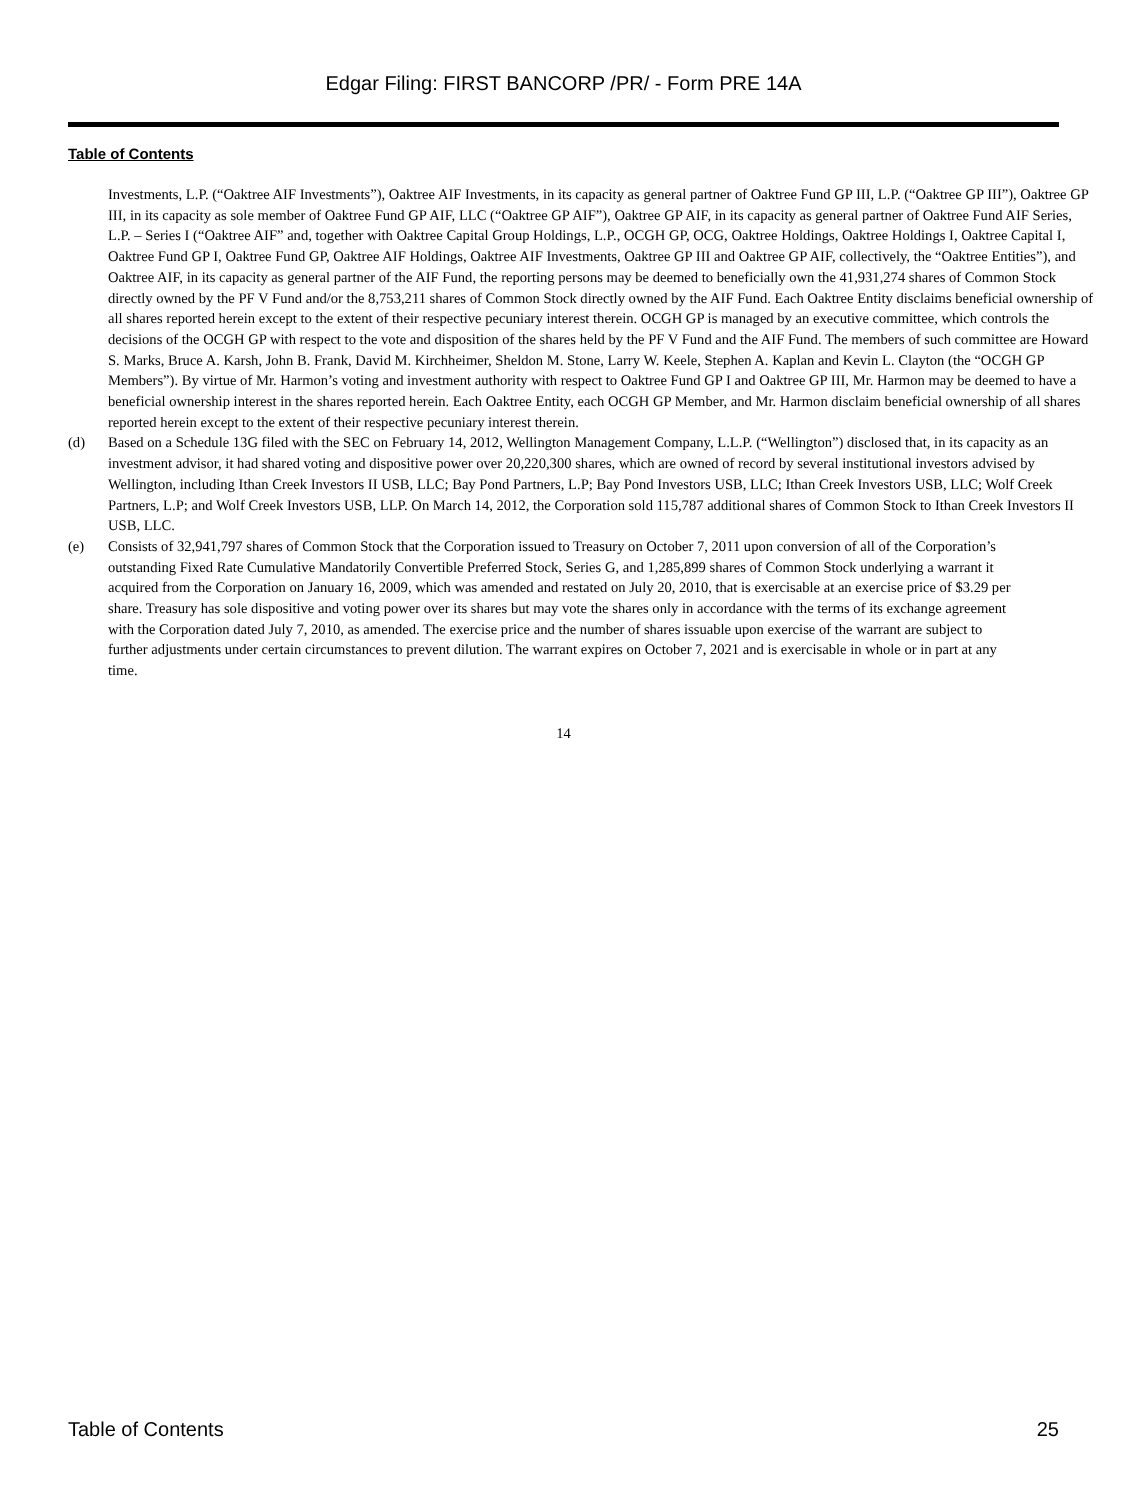Edgar Filing: FIRST BANCORP /PR/ - Form PRE 14A
Table of Contents
Investments, L.P. (“Oaktree AIF Investments”), Oaktree AIF Investments, in its capacity as general partner of Oaktree Fund GP III, L.P. (“Oaktree GP III”), Oaktree GP III, in its capacity as sole member of Oaktree Fund GP AIF, LLC (“Oaktree GP AIF”), Oaktree GP AIF, in its capacity as general partner of Oaktree Fund AIF Series, L.P. – Series I (“Oaktree AIF” and, together with Oaktree Capital Group Holdings, L.P., OCGH GP, OCG, Oaktree Holdings, Oaktree Holdings I, Oaktree Capital I, Oaktree Fund GP I, Oaktree Fund GP, Oaktree AIF Holdings, Oaktree AIF Investments, Oaktree GP III and Oaktree GP AIF, collectively, the “Oaktree Entities”), and Oaktree AIF, in its capacity as general partner of the AIF Fund, the reporting persons may be deemed to beneficially own the 41,931,274 shares of Common Stock directly owned by the PF V Fund and/or the 8,753,211 shares of Common Stock directly owned by the AIF Fund. Each Oaktree Entity disclaims beneficial ownership of all shares reported herein except to the extent of their respective pecuniary interest therein. OCGH GP is managed by an executive committee, which controls the decisions of the OCGH GP with respect to the vote and disposition of the shares held by the PF V Fund and the AIF Fund. The members of such committee are Howard S. Marks, Bruce A. Karsh, John B. Frank, David M. Kirchheimer, Sheldon M. Stone, Larry W. Keele, Stephen A. Kaplan and Kevin L. Clayton (the “OCGH GP Members”). By virtue of Mr. Harmon’s voting and investment authority with respect to Oaktree Fund GP I and Oaktree GP III, Mr. Harmon may be deemed to have a beneficial ownership interest in the shares reported herein. Each Oaktree Entity, each OCGH GP Member, and Mr. Harmon disclaim beneficial ownership of all shares reported herein except to the extent of their respective pecuniary interest therein.
(d) Based on a Schedule 13G filed with the SEC on February 14, 2012, Wellington Management Company, L.L.P. (“Wellington”) disclosed that, in its capacity as an investment advisor, it had shared voting and dispositive power over 20,220,300 shares, which are owned of record by several institutional investors advised by Wellington, including Ithan Creek Investors II USB, LLC; Bay Pond Partners, L.P; Bay Pond Investors USB, LLC; Ithan Creek Investors USB, LLC; Wolf Creek Partners, L.P; and Wolf Creek Investors USB, LLP. On March 14, 2012, the Corporation sold 115,787 additional shares of Common Stock to Ithan Creek Investors II USB, LLC.
(e) Consists of 32,941,797 shares of Common Stock that the Corporation issued to Treasury on October 7, 2011 upon conversion of all of the Corporation’s outstanding Fixed Rate Cumulative Mandatorily Convertible Preferred Stock, Series G, and 1,285,899 shares of Common Stock underlying a warrant it acquired from the Corporation on January 16, 2009, which was amended and restated on July 20, 2010, that is exercisable at an exercise price of $3.29 per share. Treasury has sole dispositive and voting power over its shares but may vote the shares only in accordance with the terms of its exchange agreement with the Corporation dated July 7, 2010, as amended. The exercise price and the number of shares issuable upon exercise of the warrant are subject to further adjustments under certain circumstances to prevent dilution. The warrant expires on October 7, 2021 and is exercisable in whole or in part at any time.
14
Table of Contents 25